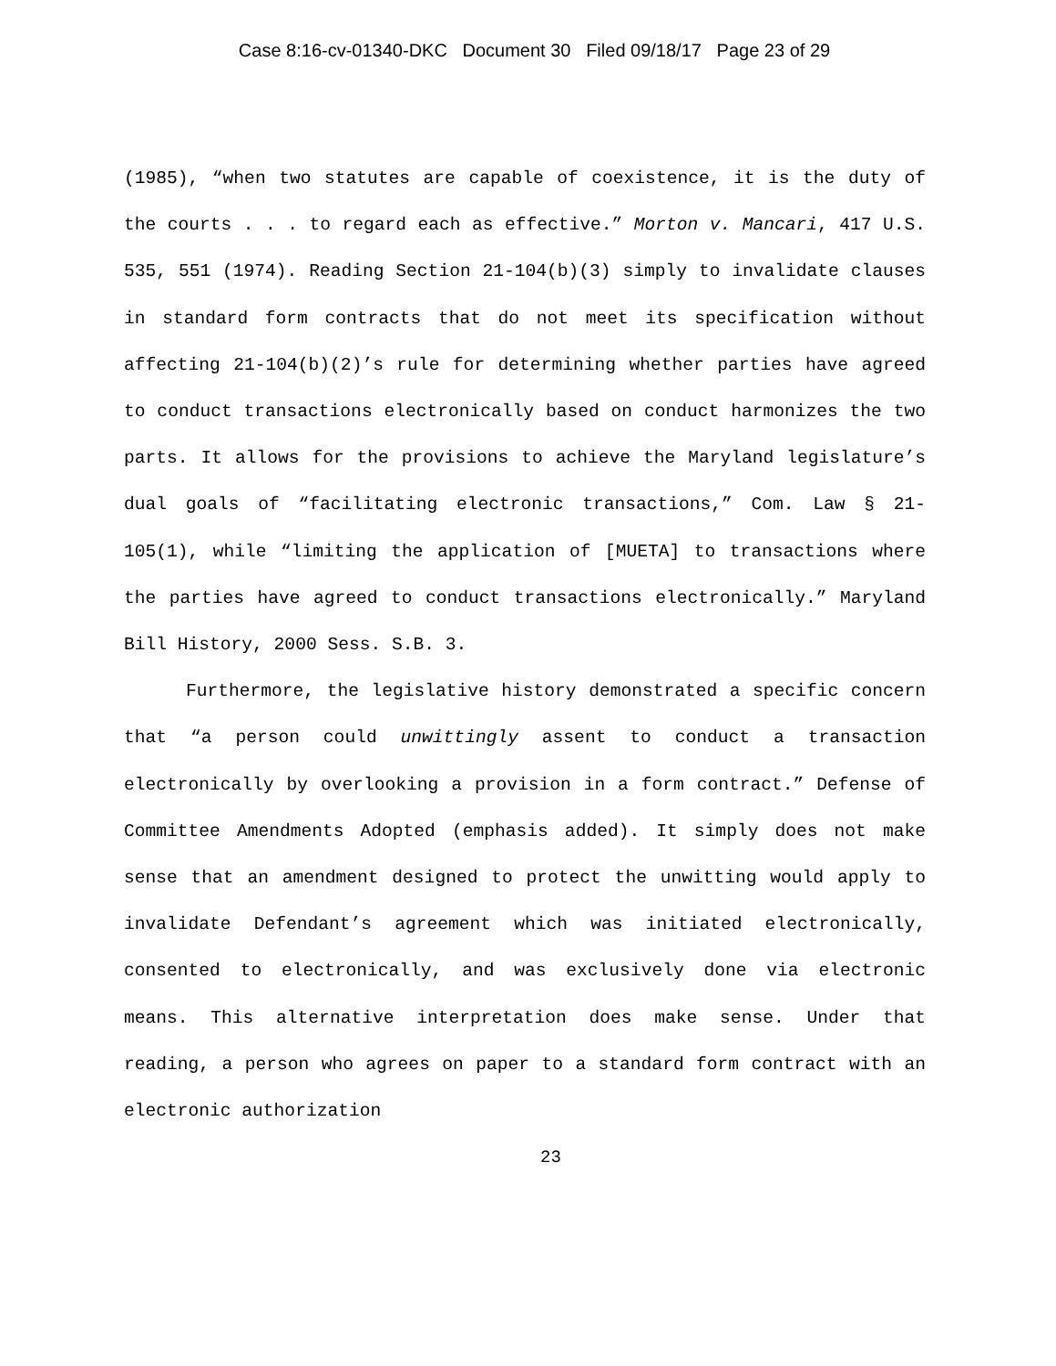Case 8:16-cv-01340-DKC Document 30 Filed 09/18/17 Page 23 of 29
(1985), “when two statutes are capable of coexistence, it is the duty of the courts . . . to regard each as effective.” Morton v. Mancari, 417 U.S. 535, 551 (1974). Reading Section 21-104(b)(3) simply to invalidate clauses in standard form contracts that do not meet its specification without affecting 21-104(b)(2)’s rule for determining whether parties have agreed to conduct transactions electronically based on conduct harmonizes the two parts. It allows for the provisions to achieve the Maryland legislature’s dual goals of “facilitating electronic transactions,” Com. Law § 21-105(1), while “limiting the application of [MUETA] to transactions where the parties have agreed to conduct transactions electronically.” Maryland Bill History, 2000 Sess. S.B. 3.
Furthermore, the legislative history demonstrated a specific concern that “a person could unwittingly assent to conduct a transaction electronically by overlooking a provision in a form contract.” Defense of Committee Amendments Adopted (emphasis added). It simply does not make sense that an amendment designed to protect the unwitting would apply to invalidate Defendant’s agreement which was initiated electronically, consented to electronically, and was exclusively done via electronic means. This alternative interpretation does make sense. Under that reading, a person who agrees on paper to a standard form contract with an electronic authorization
23